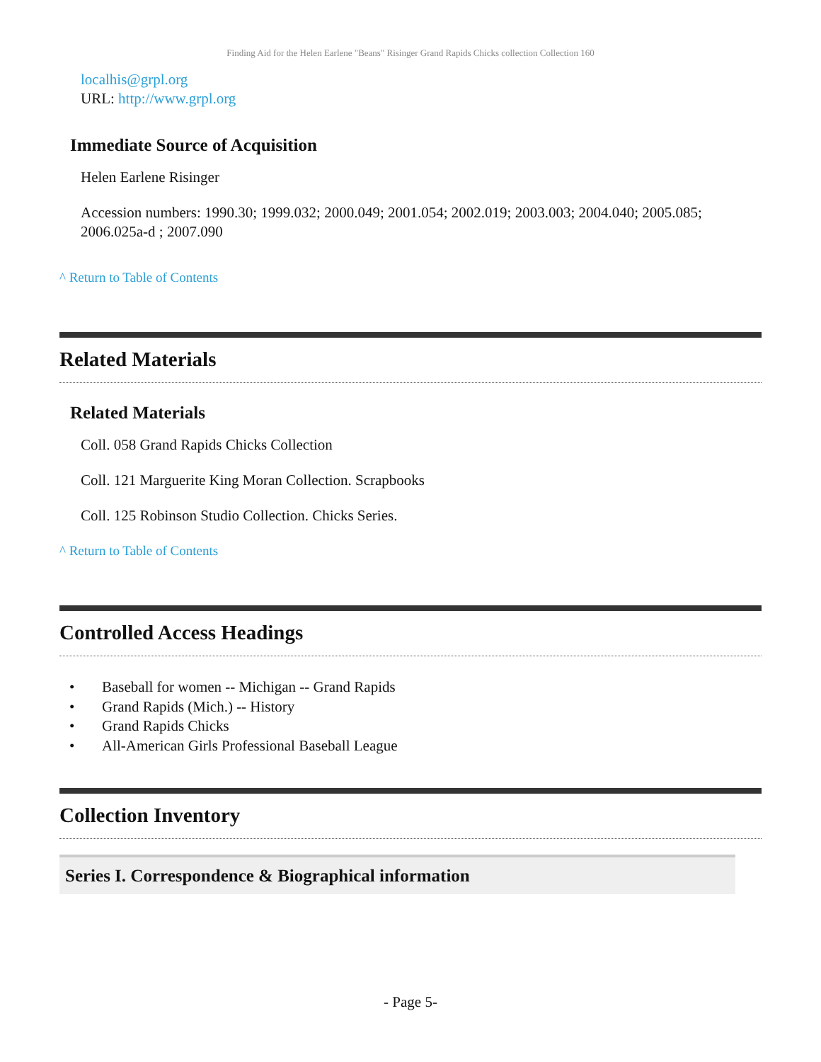Finding Aid for the Helen Earlene "Beans" Risinger Grand Rapids Chicks collection Collection 160
localhis@grpl.org
URL: http://www.grpl.org
Immediate Source of Acquisition
Helen Earlene Risinger
Accession numbers: 1990.30; 1999.032; 2000.049; 2001.054; 2002.019; 2003.003; 2004.040; 2005.085; 2006.025a-d ; 2007.090
^ Return to Table of Contents
Related Materials
Related Materials
Coll. 058 Grand Rapids Chicks Collection
Coll. 121 Marguerite King Moran Collection. Scrapbooks
Coll. 125 Robinson Studio Collection. Chicks Series.
^ Return to Table of Contents
Controlled Access Headings
• Baseball for women -- Michigan -- Grand Rapids
• Grand Rapids (Mich.) -- History
• Grand Rapids Chicks
• All-American Girls Professional Baseball League
Collection Inventory
Series I. Correspondence & Biographical information
- Page 5-